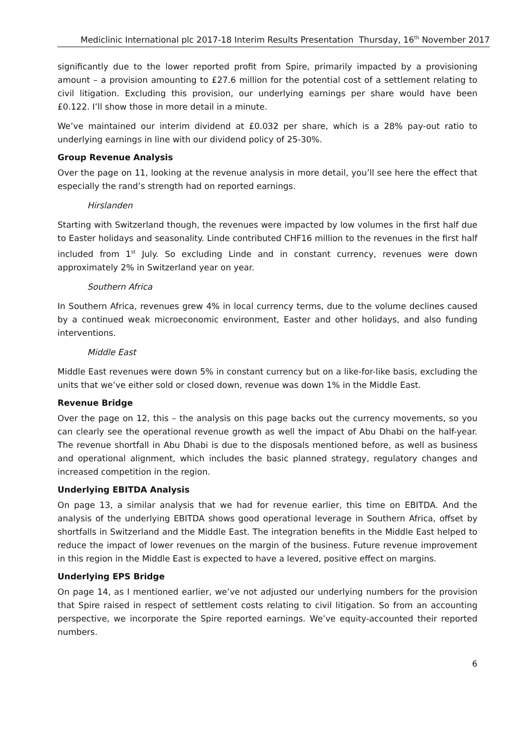Mediclinic International plc 2017-18 Interim Results Presentation Thursday, 16<sup>th</sup> November 2017
significantly due to the lower reported profit from Spire, primarily impacted by a provisioning amount – a provision amounting to £27.6 million for the potential cost of a settlement relating to civil litigation. Excluding this provision, our underlying earnings per share would have been £0.122. I’ll show those in more detail in a minute.
We’ve maintained our interim dividend at £0.032 per share, which is a 28% pay-out ratio to underlying earnings in line with our dividend policy of 25-30%.
Group Revenue Analysis
Over the page on 11, looking at the revenue analysis in more detail, you’ll see here the effect that especially the rand’s strength had on reported earnings.
Hirslanden
Starting with Switzerland though, the revenues were impacted by low volumes in the first half due to Easter holidays and seasonality. Linde contributed CHF16 million to the revenues in the first half included from 1<sup>st</sup> July. So excluding Linde and in constant currency, revenues were down approximately 2% in Switzerland year on year.
Southern Africa
In Southern Africa, revenues grew 4% in local currency terms, due to the volume declines caused by a continued weak microeconomic environment, Easter and other holidays, and also funding interventions.
Middle East
Middle East revenues were down 5% in constant currency but on a like-for-like basis, excluding the units that we’ve either sold or closed down, revenue was down 1% in the Middle East.
Revenue Bridge
Over the page on 12, this – the analysis on this page backs out the currency movements, so you can clearly see the operational revenue growth as well the impact of Abu Dhabi on the half-year. The revenue shortfall in Abu Dhabi is due to the disposals mentioned before, as well as business and operational alignment, which includes the basic planned strategy, regulatory changes and increased competition in the region.
Underlying EBITDA Analysis
On page 13, a similar analysis that we had for revenue earlier, this time on EBITDA. And the analysis of the underlying EBITDA shows good operational leverage in Southern Africa, offset by shortfalls in Switzerland and the Middle East. The integration benefits in the Middle East helped to reduce the impact of lower revenues on the margin of the business. Future revenue improvement in this region in the Middle East is expected to have a levered, positive effect on margins.
Underlying EPS Bridge
On page 14, as I mentioned earlier, we’ve not adjusted our underlying numbers for the provision that Spire raised in respect of settlement costs relating to civil litigation. So from an accounting perspective, we incorporate the Spire reported earnings. We’ve equity-accounted their reported numbers.
6